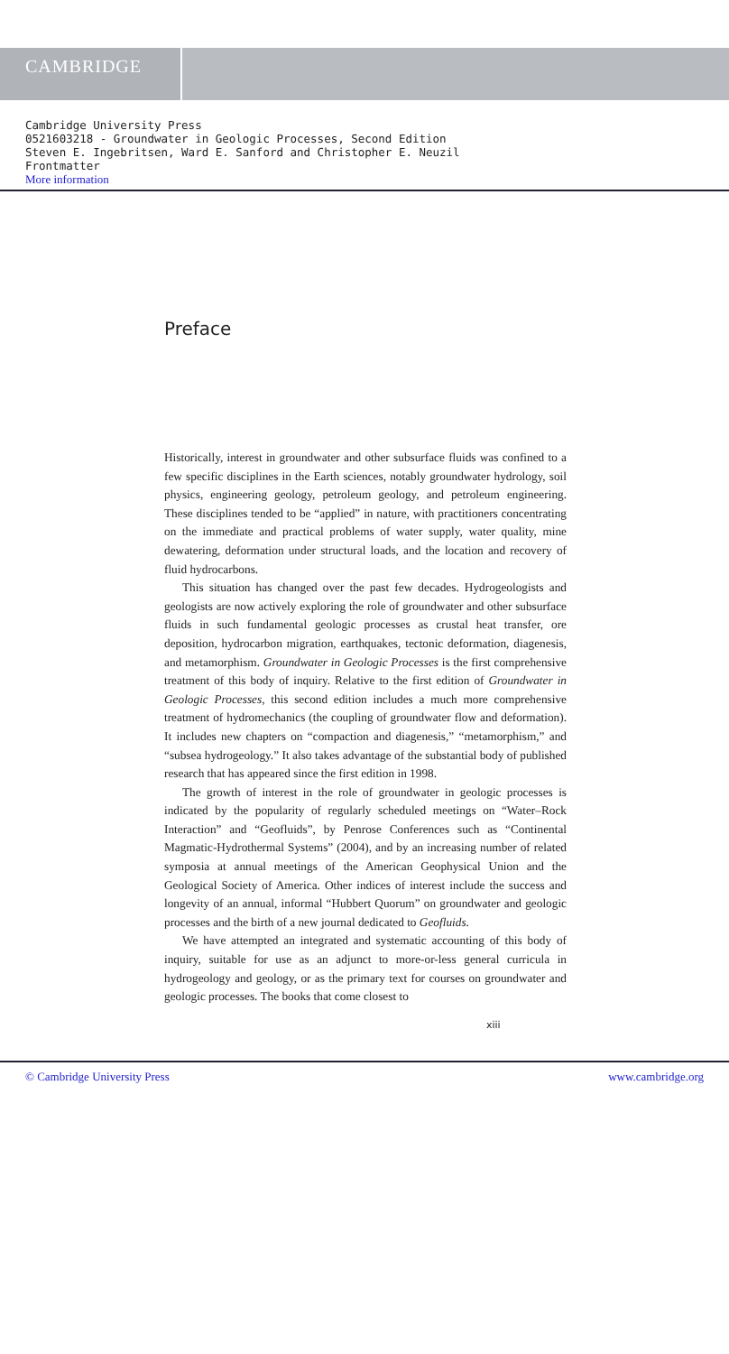CAMBRIDGE
Cambridge University Press
0521603218 - Groundwater in Geologic Processes, Second Edition
Steven E. Ingebritsen, Ward E. Sanford and Christopher E. Neuzil
Frontmatter
More information
Preface
Historically, interest in groundwater and other subsurface fluids was confined to a few specific disciplines in the Earth sciences, notably groundwater hydrology, soil physics, engineering geology, petroleum geology, and petroleum engineering. These disciplines tended to be “applied” in nature, with practitioners concentrating on the immediate and practical problems of water supply, water quality, mine dewatering, deformation under structural loads, and the location and recovery of fluid hydrocarbons.
This situation has changed over the past few decades. Hydrogeologists and geologists are now actively exploring the role of groundwater and other subsurface fluids in such fundamental geologic processes as crustal heat transfer, ore deposition, hydrocarbon migration, earthquakes, tectonic deformation, diagenesis, and metamorphism. Groundwater in Geologic Processes is the first comprehensive treatment of this body of inquiry. Relative to the first edition of Groundwater in Geologic Processes, this second edition includes a much more comprehensive treatment of hydromechanics (the coupling of groundwater flow and deformation). It includes new chapters on “compaction and diagenesis,” “metamorphism,” and “subsea hydrogeology.” It also takes advantage of the substantial body of published research that has appeared since the first edition in 1998.
The growth of interest in the role of groundwater in geologic processes is indicated by the popularity of regularly scheduled meetings on “Water–Rock Interaction” and “Geofluids”, by Penrose Conferences such as “Continental Magmatic-Hydrothermal Systems” (2004), and by an increasing number of related symposia at annual meetings of the American Geophysical Union and the Geological Society of America. Other indices of interest include the success and longevity of an annual, informal “Hubbert Quorum” on groundwater and geologic processes and the birth of a new journal dedicated to Geofluids.
We have attempted an integrated and systematic accounting of this body of inquiry, suitable for use as an adjunct to more-or-less general curricula in hydrogeology and geology, or as the primary text for courses on groundwater and geologic processes. The books that come closest to
xiii
© Cambridge University Press www.cambridge.org